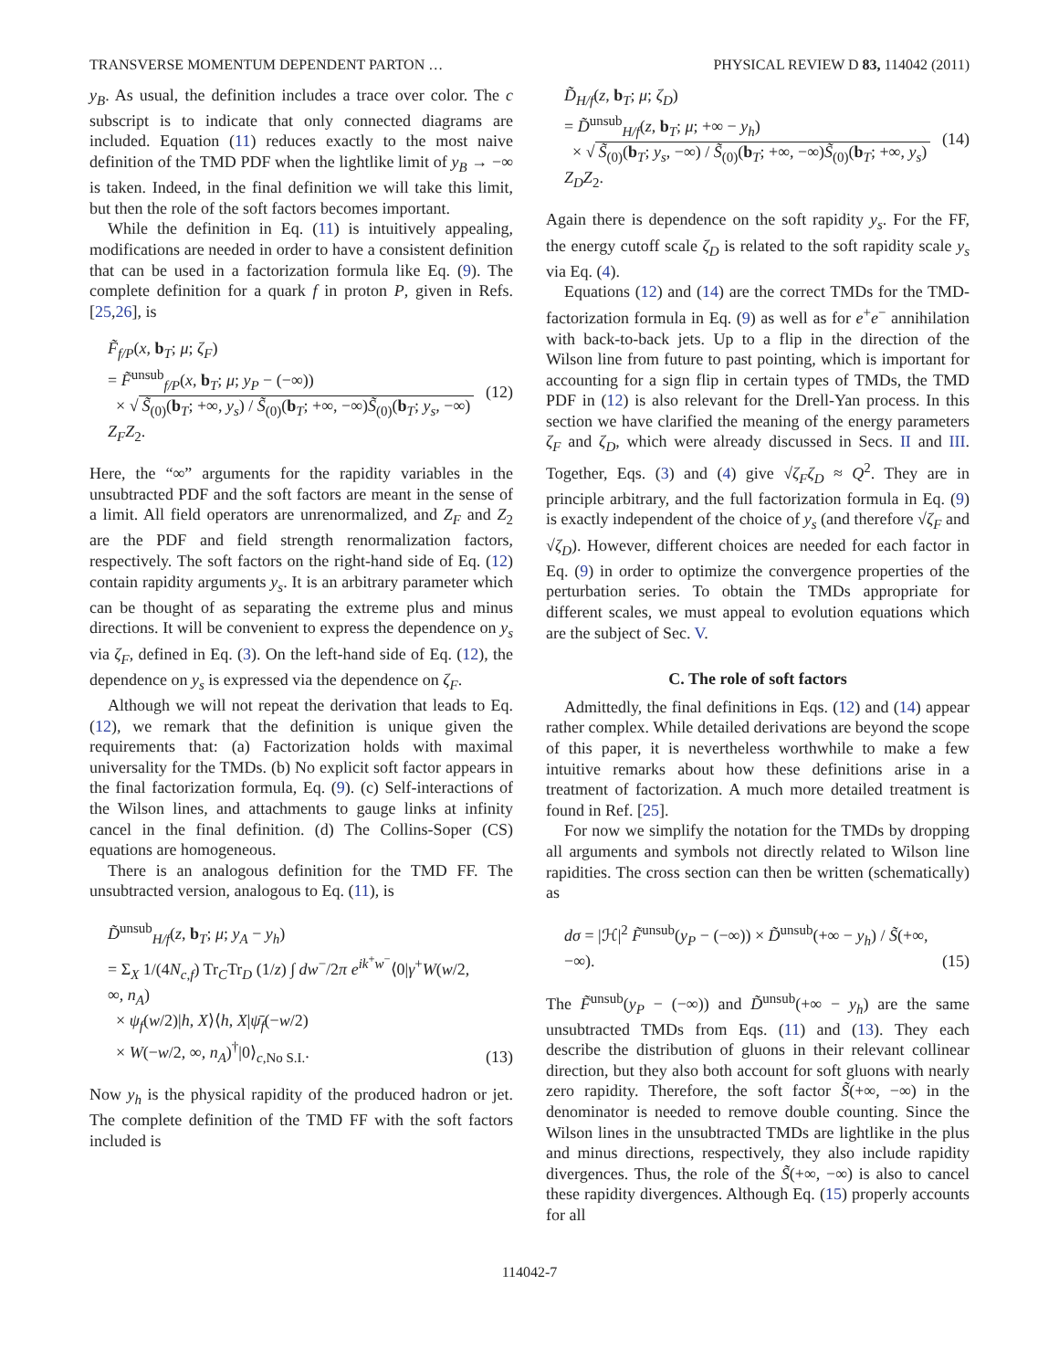TRANSVERSE MOMENTUM DEPENDENT PARTON … PHYSICAL REVIEW D 83, 114042 (2011)
y<sub>B</sub>. As usual, the definition includes a trace over color. The c subscript is to indicate that only connected diagrams are included. Equation (11) reduces exactly to the most naive definition of the TMD PDF when the lightlike limit of y<sub>B</sub> → −∞ is taken. Indeed, in the final definition we will take this limit, but then the role of the soft factors becomes important.
While the definition in Eq. (11) is intuitively appealing, modifications are needed in order to have a consistent definition that can be used in a factorization formula like Eq. (9). The complete definition for a quark f in proton P, given in Refs. [25,26], is
F̃<sub>f/P</sub>(x, b<sub>T</sub>; μ; ζ<sub>F</sub>)
= F̃<sup>unsub</sup><sub>f/P</sub>(x, b<sub>T</sub>; μ; y<sub>P</sub> − (−∞))
× √ S̃<sub>(0)</sub>(b<sub>T</sub>; +∞, y<sub>s</sub>) / S̃<sub>(0)</sub>(b<sub>T</sub>; +∞, −∞)S̃<sub>(0)</sub>(b<sub>T</sub>; y<sub>s</sub>, −∞) Z<sub>F</sub>Z<sub>2</sub>.
(12)
Here, the “∞” arguments for the rapidity variables in the unsubtracted PDF and the soft factors are meant in the sense of a limit. All field operators are unrenormalized, and Z<sub>F</sub> and Z<sub>2</sub> are the PDF and field strength renormalization factors, respectively. The soft factors on the right-hand side of Eq. (12) contain rapidity arguments y<sub>s</sub>. It is an arbitrary parameter which can be thought of as separating the extreme plus and minus directions. It will be convenient to express the dependence on y<sub>s</sub> via ζ<sub>F</sub>, defined in Eq. (3). On the left-hand side of Eq. (12), the dependence on y<sub>s</sub> is expressed via the dependence on ζ<sub>F</sub>.
Although we will not repeat the derivation that leads to Eq. (12), we remark that the definition is unique given the requirements that: (a) Factorization holds with maximal universality for the TMDs. (b) No explicit soft factor appears in the final factorization formula, Eq. (9). (c) Self-interactions of the Wilson lines, and attachments to gauge links at infinity cancel in the final definition. (d) The Collins-Soper (CS) equations are homogeneous.
There is an analogous definition for the TMD FF. The unsubtracted version, analogous to Eq. (11), is
D̃<sup>unsub</sup><sub>H/f</sub>(z, b<sub>T</sub>; μ; y<sub>A</sub> − y<sub>h</sub>)
= Σ<sub>X</sub> 1/(4N<sub>c,f</sub>) Tr<sub>C</sub>Tr<sub>D</sub> (1/z) ∫ dw<sup>−</sup>/2π e<sup>ik<sup>+</sup>w<sup>−</sup></sup>⟨0|γ<sup>+</sup>W(w/2, ∞, n<sub>A</sub>)
× ψ<sub>f</sub>(w/2)|h, X⟩⟨h, X|ψ̄<sub>f</sub>(−w/2)
× W(−w/2, ∞, n<sub>A</sub>)<sup>†</sup>|0⟩<sub>c,No S.I.</sub>.
(13)
Now y<sub>h</sub> is the physical rapidity of the produced hadron or jet. The complete definition of the TMD FF with the soft factors included is
D̃<sub>H/f</sub>(z, b<sub>T</sub>; μ; ζ<sub>D</sub>)
= D̃<sup>unsub</sup><sub>H/f</sub>(z, b<sub>T</sub>; μ; +∞ − y<sub>h</sub>)
× √ S̃<sub>(0)</sub>(b<sub>T</sub>; y<sub>s</sub>, −∞) / S̃<sub>(0)</sub>(b<sub>T</sub>; +∞, −∞)S̃<sub>(0)</sub>(b<sub>T</sub>; +∞, y<sub>s</sub>) Z<sub>D</sub>Z<sub>2</sub>.
(14)
Again there is dependence on the soft rapidity y<sub>s</sub>. For the FF, the energy cutoff scale ζ<sub>D</sub> is related to the soft rapidity scale y<sub>s</sub> via Eq. (4).
Equations (12) and (14) are the correct TMDs for the TMD-factorization formula in Eq. (9) as well as for e<sup>+</sup>e<sup>−</sup> annihilation with back-to-back jets. Up to a flip in the direction of the Wilson line from future to past pointing, which is important for accounting for a sign flip in certain types of TMDs, the TMD PDF in (12) is also relevant for the Drell-Yan process. In this section we have clarified the meaning of the energy parameters ζ<sub>F</sub> and ζ<sub>D</sub>, which were already discussed in Secs. II and III. Together, Eqs. (3) and (4) give √ζ<sub>F</sub>ζ<sub>D</sub> ≈ Q<sup>2</sup>. They are in principle arbitrary, and the full factorization formula in Eq. (9) is exactly independent of the choice of y<sub>s</sub> (and therefore √ζ<sub>F</sub> and √ζ<sub>D</sub>). However, different choices are needed for each factor in Eq. (9) in order to optimize the convergence properties of the perturbation series. To obtain the TMDs appropriate for different scales, we must appeal to evolution equations which are the subject of Sec. V.
C. The role of soft factors
Admittedly, the final definitions in Eqs. (12) and (14) appear rather complex. While detailed derivations are beyond the scope of this paper, it is nevertheless worthwhile to make a few intuitive remarks about how these definitions arise in a treatment of factorization. A much more detailed treatment is found in Ref. [25].
For now we simplify the notation for the TMDs by dropping all arguments and symbols not directly related to Wilson line rapidities. The cross section can then be written (schematically) as
dσ = |ℋ|<sup>2</sup> F̃<sup>unsub</sup>(y<sub>P</sub> − (−∞)) × D̃<sup>unsub</sup>(+∞ − y<sub>h</sub>) / S̃(+∞, −∞).
(15)
The F̃<sup>unsub</sup>(y<sub>P</sub> − (−∞)) and D̃<sup>unsub</sup>(+∞ − y<sub>h</sub>) are the same unsubtracted TMDs from Eqs. (11) and (13). They each describe the distribution of gluons in their relevant collinear direction, but they also both account for soft gluons with nearly zero rapidity. Therefore, the soft factor S̃(+∞, −∞) in the denominator is needed to remove double counting. Since the Wilson lines in the unsubtracted TMDs are lightlike in the plus and minus directions, respectively, they also include rapidity divergences. Thus, the role of the S̃(+∞, −∞) is also to cancel these rapidity divergences. Although Eq. (15) properly accounts for all
114042-7